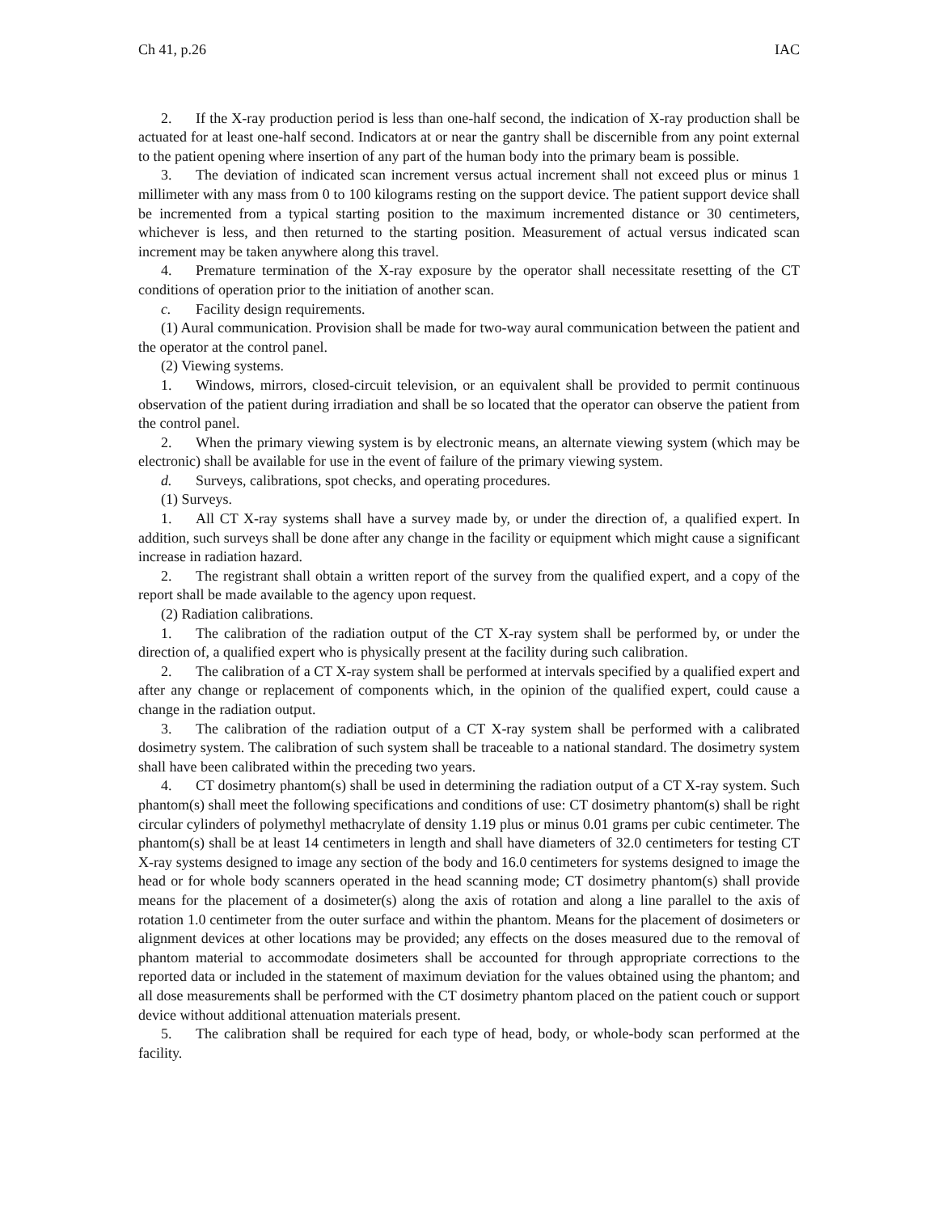Ch 41, p.26 IAC
2. If the X-ray production period is less than one-half second, the indication of X-ray production shall be actuated for at least one-half second. Indicators at or near the gantry shall be discernible from any point external to the patient opening where insertion of any part of the human body into the primary beam is possible.
3. The deviation of indicated scan increment versus actual increment shall not exceed plus or minus 1 millimeter with any mass from 0 to 100 kilograms resting on the support device. The patient support device shall be incremented from a typical starting position to the maximum incremented distance or 30 centimeters, whichever is less, and then returned to the starting position. Measurement of actual versus indicated scan increment may be taken anywhere along this travel.
4. Premature termination of the X-ray exposure by the operator shall necessitate resetting of the CT conditions of operation prior to the initiation of another scan.
c. Facility design requirements.
(1) Aural communication. Provision shall be made for two-way aural communication between the patient and the operator at the control panel.
(2) Viewing systems.
1. Windows, mirrors, closed-circuit television, or an equivalent shall be provided to permit continuous observation of the patient during irradiation and shall be so located that the operator can observe the patient from the control panel.
2. When the primary viewing system is by electronic means, an alternate viewing system (which may be electronic) shall be available for use in the event of failure of the primary viewing system.
d. Surveys, calibrations, spot checks, and operating procedures.
(1) Surveys.
1. All CT X-ray systems shall have a survey made by, or under the direction of, a qualified expert. In addition, such surveys shall be done after any change in the facility or equipment which might cause a significant increase in radiation hazard.
2. The registrant shall obtain a written report of the survey from the qualified expert, and a copy of the report shall be made available to the agency upon request.
(2) Radiation calibrations.
1. The calibration of the radiation output of the CT X-ray system shall be performed by, or under the direction of, a qualified expert who is physically present at the facility during such calibration.
2. The calibration of a CT X-ray system shall be performed at intervals specified by a qualified expert and after any change or replacement of components which, in the opinion of the qualified expert, could cause a change in the radiation output.
3. The calibration of the radiation output of a CT X-ray system shall be performed with a calibrated dosimetry system. The calibration of such system shall be traceable to a national standard. The dosimetry system shall have been calibrated within the preceding two years.
4. CT dosimetry phantom(s) shall be used in determining the radiation output of a CT X-ray system. Such phantom(s) shall meet the following specifications and conditions of use: CT dosimetry phantom(s) shall be right circular cylinders of polymethyl methacrylate of density 1.19 plus or minus 0.01 grams per cubic centimeter. The phantom(s) shall be at least 14 centimeters in length and shall have diameters of 32.0 centimeters for testing CT X-ray systems designed to image any section of the body and 16.0 centimeters for systems designed to image the head or for whole body scanners operated in the head scanning mode; CT dosimetry phantom(s) shall provide means for the placement of a dosimeter(s) along the axis of rotation and along a line parallel to the axis of rotation 1.0 centimeter from the outer surface and within the phantom. Means for the placement of dosimeters or alignment devices at other locations may be provided; any effects on the doses measured due to the removal of phantom material to accommodate dosimeters shall be accounted for through appropriate corrections to the reported data or included in the statement of maximum deviation for the values obtained using the phantom; and all dose measurements shall be performed with the CT dosimetry phantom placed on the patient couch or support device without additional attenuation materials present.
5. The calibration shall be required for each type of head, body, or whole-body scan performed at the facility.